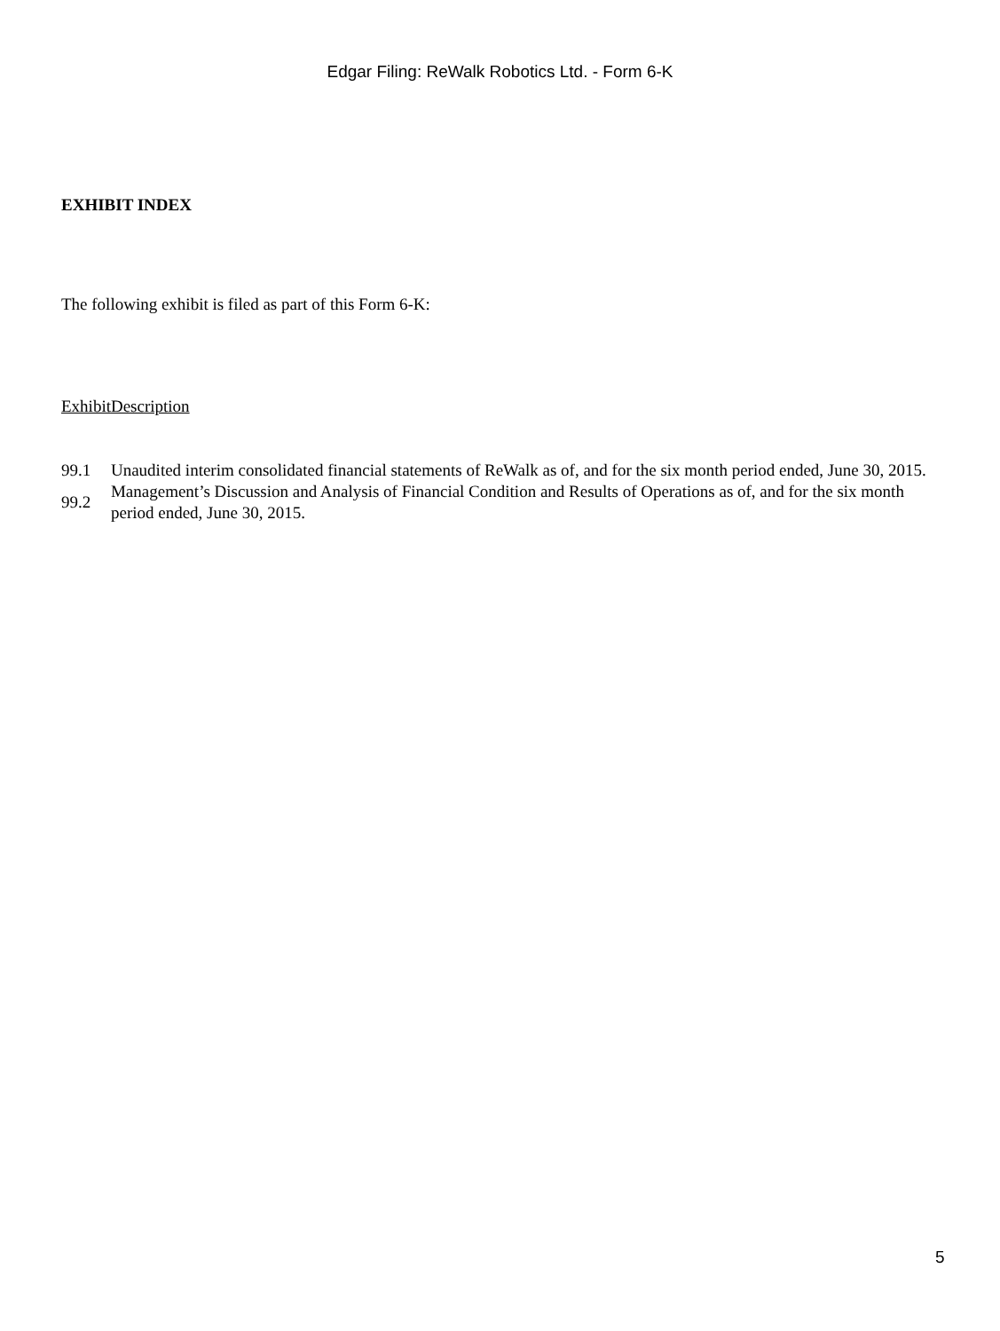Edgar Filing: ReWalk Robotics Ltd. - Form 6-K
EXHIBIT INDEX
The following exhibit is filed as part of this Form 6-K:
| Exhibit | Description |
| --- | --- |
| 99.1 | Unaudited interim consolidated financial statements of ReWalk as of, and for the six month period ended, June 30, 2015. |
| 99.2 | Management’s Discussion and Analysis of Financial Condition and Results of Operations as of, and for the six month period ended, June 30, 2015. |
5